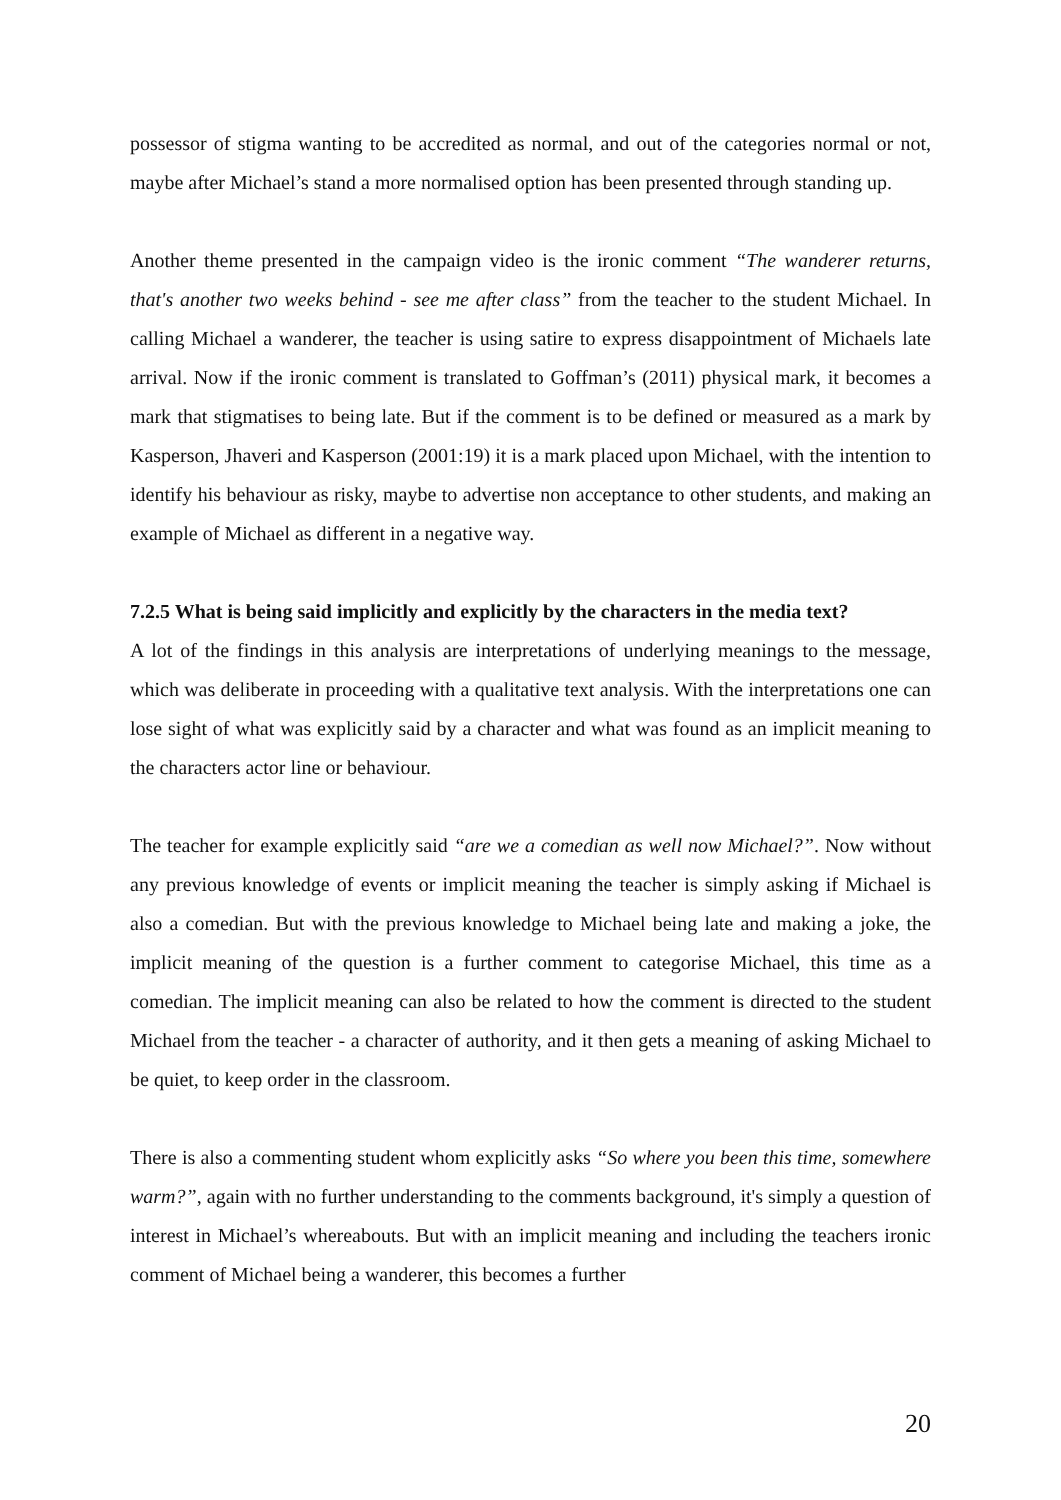possessor of stigma wanting to be accredited as normal, and out of the categories normal or not, maybe after Michael’s stand a more normalised option has been presented through standing up.
Another theme presented in the campaign video is the ironic comment “The wanderer returns, that's another two weeks behind - see me after class” from the teacher to the student Michael. In calling Michael a wanderer, the teacher is using satire to express disappointment of Michaels late arrival. Now if the ironic comment is translated to Goffman’s (2011) physical mark, it becomes a mark that stigmatises to being late. But if the comment is to be defined or measured as a mark by Kasperson, Jhaveri and Kasperson (2001:19) it is a mark placed upon Michael, with the intention to identify his behaviour as risky, maybe to advertise non acceptance to other students, and making an example of Michael as different in a negative way.
7.2.5 What is being said implicitly and explicitly by the characters in the media text?
A lot of the findings in this analysis are interpretations of underlying meanings to the message, which was deliberate in proceeding with a qualitative text analysis. With the interpretations one can lose sight of what was explicitly said by a character and what was found as an implicit meaning to the characters actor line or behaviour.
The teacher for example explicitly said “are we a comedian as well now Michael?”. Now without any previous knowledge of events or implicit meaning the teacher is simply asking if Michael is also a comedian. But with the previous knowledge to Michael being late and making a joke, the implicit meaning of the question is a further comment to categorise Michael, this time as a comedian. The implicit meaning can also be related to how the comment is directed to the student Michael from the teacher - a character of authority, and it then gets a meaning of asking Michael to be quiet, to keep order in the classroom.
There is also a commenting student whom explicitly asks “So where you been this time, somewhere warm?”, again with no further understanding to the comments background, it's simply a question of interest in Michael’s whereabouts. But with an implicit meaning and including the teachers ironic comment of Michael being a wanderer, this becomes a further
20